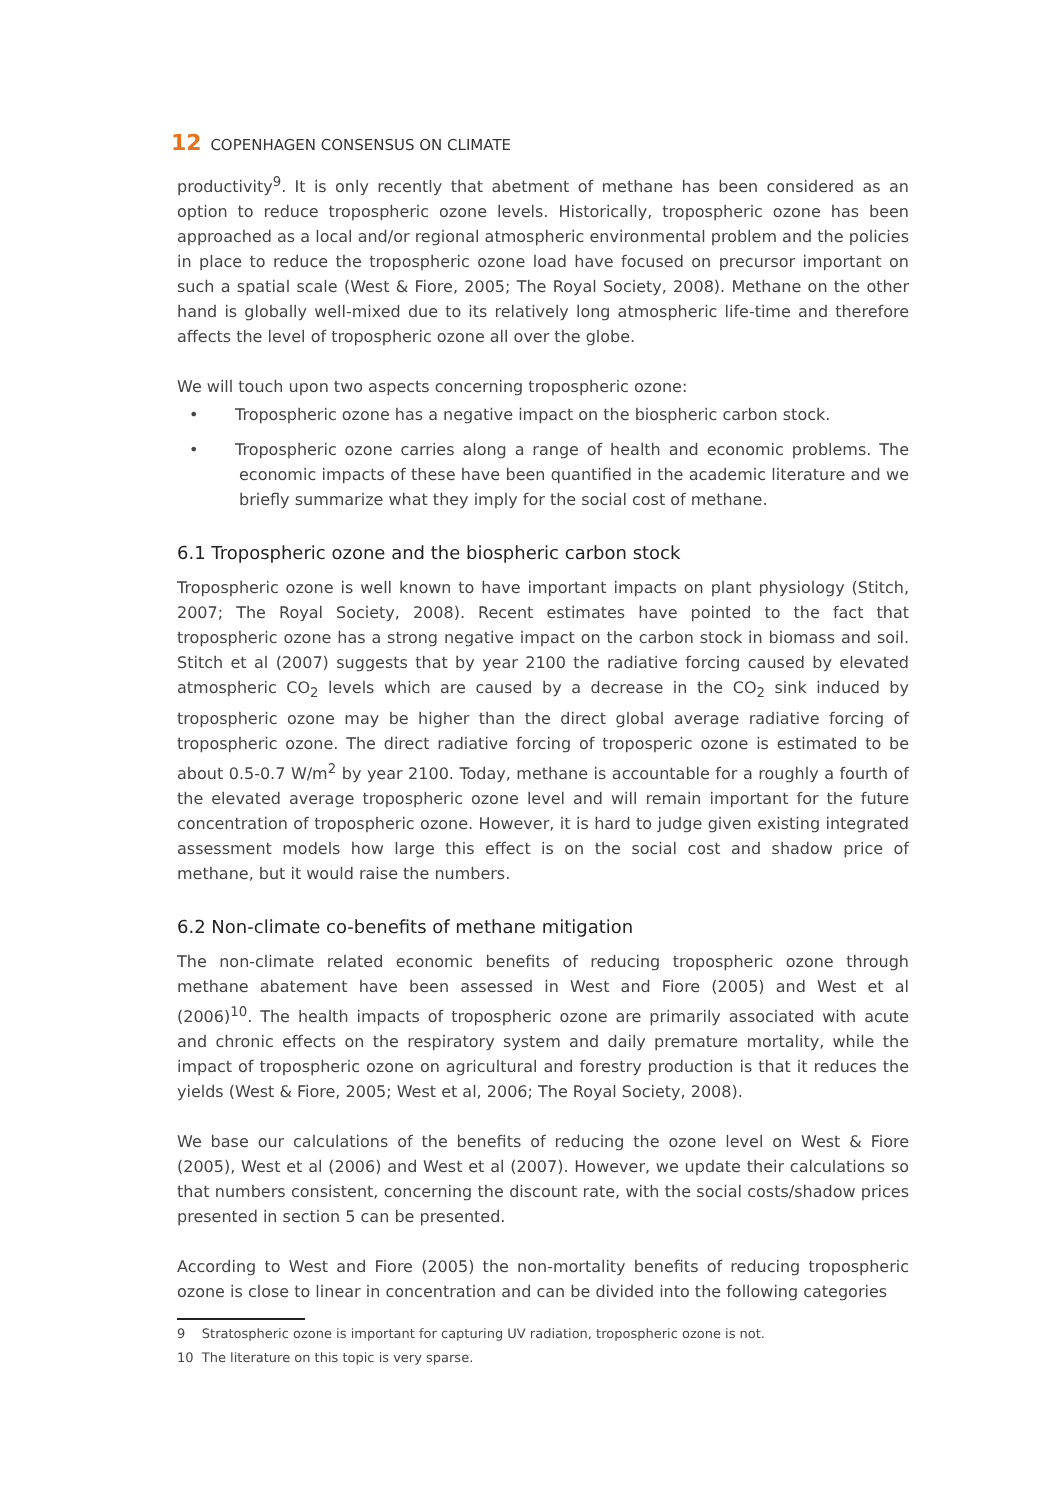12 COPENHAGEN CONSENSUS ON CLIMATE
productivity<sup>9</sup>. It is only recently that abetment of methane has been considered as an option to reduce tropospheric ozone levels. Historically, tropospheric ozone has been approached as a local and/or regional atmospheric environmental problem and the policies in place to reduce the tropospheric ozone load have focused on precursor important on such a spatial scale (West & Fiore, 2005; The Royal Society, 2008). Methane on the other hand is globally well-mixed due to its relatively long atmospheric life-time and therefore affects the level of tropospheric ozone all over the globe.
We will touch upon two aspects concerning tropospheric ozone:
• Tropospheric ozone has a negative impact on the biospheric carbon stock.
• Tropospheric ozone carries along a range of health and economic problems. The economic impacts of these have been quantified in the academic literature and we briefly summarize what they imply for the social cost of methane.
6.1 Tropospheric ozone and the biospheric carbon stock
Tropospheric ozone is well known to have important impacts on plant physiology (Stitch, 2007; The Royal Society, 2008). Recent estimates have pointed to the fact that tropospheric ozone has a strong negative impact on the carbon stock in biomass and soil. Stitch et al (2007) suggests that by year 2100 the radiative forcing caused by elevated atmospheric CO<sub>2</sub> levels which are caused by a decrease in the CO<sub>2</sub> sink induced by tropospheric ozone may be higher than the direct global average radiative forcing of tropospheric ozone. The direct radiative forcing of troposperic ozone is estimated to be about 0.5-0.7 W/m<sup>2</sup> by year 2100. Today, methane is accountable for a roughly a fourth of the elevated average tropospheric ozone level and will remain important for the future concentration of tropospheric ozone. However, it is hard to judge given existing integrated assessment models how large this effect is on the social cost and shadow price of methane, but it would raise the numbers.
6.2 Non-climate co-benefits of methane mitigation
The non-climate related economic benefits of reducing tropospheric ozone through methane abatement have been assessed in West and Fiore (2005) and West et al (2006)<sup>10</sup>. The health impacts of tropospheric ozone are primarily associated with acute and chronic effects on the respiratory system and daily premature mortality, while the impact of tropospheric ozone on agricultural and forestry production is that it reduces the yields (West & Fiore, 2005; West et al, 2006; The Royal Society, 2008).
We base our calculations of the benefits of reducing the ozone level on West & Fiore (2005), West et al (2006) and West et al (2007). However, we update their calculations so that numbers consistent, concerning the discount rate, with the social costs/shadow prices presented in section 5 can be presented.
According to West and Fiore (2005) the non-mortality benefits of reducing tropospheric ozone is close to linear in concentration and can be divided into the following categories
9 Stratospheric ozone is important for capturing UV radiation, tropospheric ozone is not.
10 The literature on this topic is very sparse.